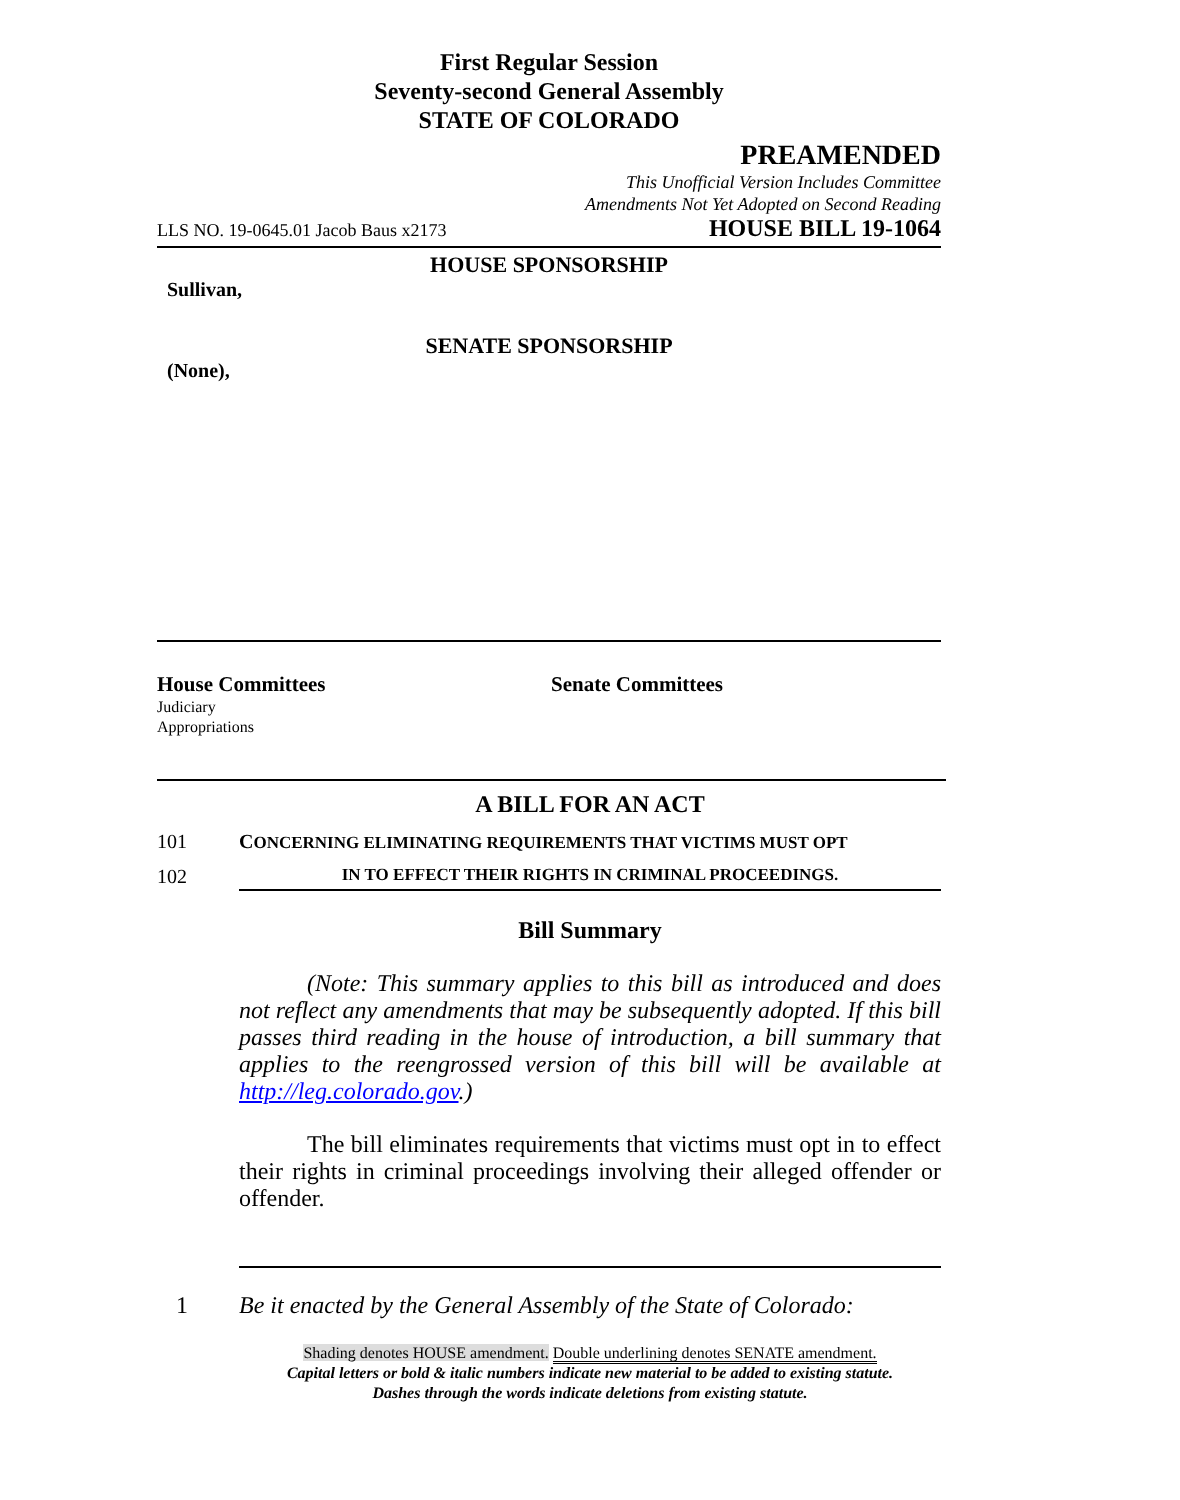First Regular Session
Seventy-second General Assembly
STATE OF COLORADO
PREAMENDED
This Unofficial Version Includes Committee
Amendments Not Yet Adopted on Second Reading
LLS NO. 19-0645.01 Jacob Baus x2173 HOUSE BILL 19-1064
HOUSE SPONSORSHIP
Sullivan,
SENATE SPONSORSHIP
(None),
House Committees
Judiciary
Appropriations
Senate Committees
A BILL FOR AN ACT
101 CONCERNING ELIMINATING REQUIREMENTS THAT VICTIMS MUST OPT
102 IN TO EFFECT THEIR RIGHTS IN CRIMINAL PROCEEDINGS.
Bill Summary
(Note: This summary applies to this bill as introduced and does not reflect any amendments that may be subsequently adopted. If this bill passes third reading in the house of introduction, a bill summary that applies to the reengrossed version of this bill will be available at http://leg.colorado.gov.)
The bill eliminates requirements that victims must opt in to effect their rights in criminal proceedings involving their alleged offender or offender.
1 Be it enacted by the General Assembly of the State of Colorado:
Shading denotes HOUSE amendment. Double underlining denotes SENATE amendment.
Capital letters or bold & italic numbers indicate new material to be added to existing statute.
Dashes through the words indicate deletions from existing statute.